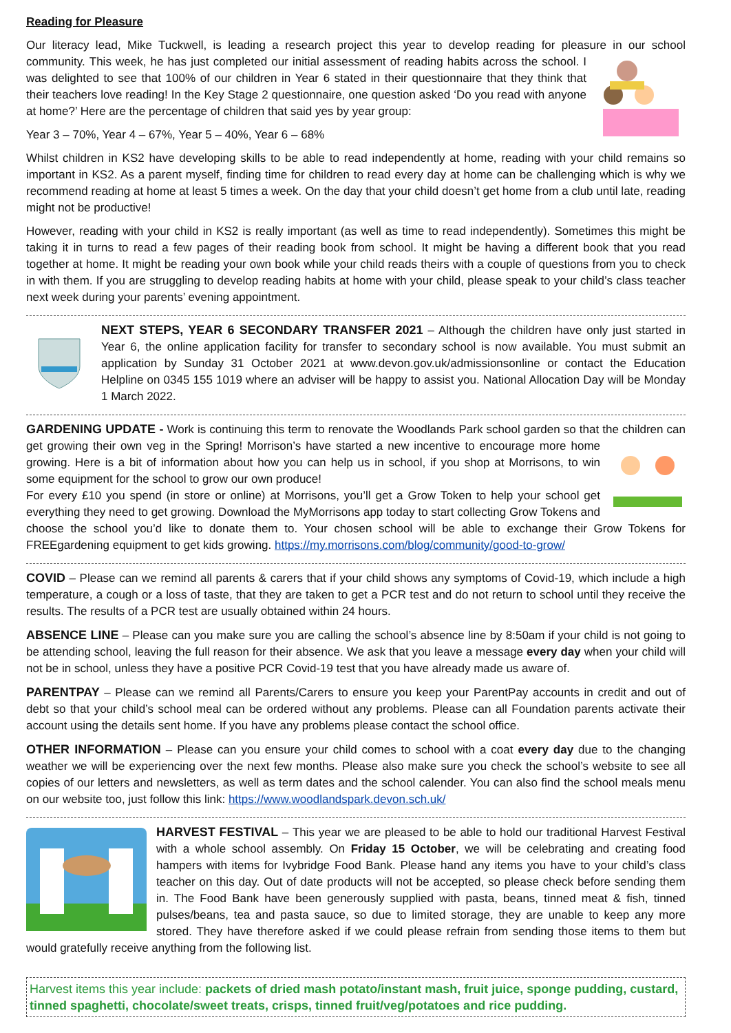Reading for Pleasure
Our literacy lead, Mike Tuckwell, is leading a research project this year to develop reading for pleasure in our school community. This week, he has just completed our initial assessment of reading habits across the school. I was delighted to see that 100% of our children in Year 6 stated in their questionnaire that they think that their teachers love reading! In the Key Stage 2 questionnaire, one question asked ‘Do you read with anyone at home?’ Here are the percentage of children that said yes by year group:
Year 3 – 70%, Year 4 – 67%, Year 5 – 40%, Year 6 – 68%
Whilst children in KS2 have developing skills to be able to read independently at home, reading with your child remains so important in KS2. As a parent myself, finding time for children to read every day at home can be challenging which is why we recommend reading at home at least 5 times a week. On the day that your child doesn’t get home from a club until late, reading might not be productive!
However, reading with your child in KS2 is really important (as well as time to read independently). Sometimes this might be taking it in turns to read a few pages of their reading book from school. It might be having a different book that you read together at home. It might be reading your own book while your child reads theirs with a couple of questions from you to check in with them. If you are struggling to develop reading habits at home with your child, please speak to your child’s class teacher next week during your parents’ evening appointment.
NEXT STEPS, YEAR 6 SECONDARY TRANSFER 2021 – Although the children have only just started in Year 6, the online application facility for transfer to secondary school is now available. You must submit an application by Sunday 31 October 2021 at www.devon.gov.uk/admissionsonline or contact the Education Helpline on 0345 155 1019 where an adviser will be happy to assist you. National Allocation Day will be Monday 1 March 2022.
GARDENING UPDATE - Work is continuing this term to renovate the Woodlands Park school garden so that the children can get growing their own veg in the Spring! Morrison’s have started a new incentive to encourage more home growing. Here is a bit of information about how you can help us in school, if you shop at Morrisons, to win some equipment for the school to grow our own produce!
For every £10 you spend (in store or online) at Morrisons, you’ll get a Grow Token to help your school get everything they need to get growing. Download the MyMorrisons app today to start collecting Grow Tokens and choose the school you’d like to donate them to. Your chosen school will be able to exchange their Grow Tokens for FREEgardening equipment to get kids growing. https://my.morrisons.com/blog/community/good-to-grow/
COVID – Please can we remind all parents & carers that if your child shows any symptoms of Covid-19, which include a high temperature, a cough or a loss of taste, that they are taken to get a PCR test and do not return to school until they receive the results. The results of a PCR test are usually obtained within 24 hours.
ABSENCE LINE – Please can you make sure you are calling the school’s absence line by 8:50am if your child is not going to be attending school, leaving the full reason for their absence. We ask that you leave a message every day when your child will not be in school, unless they have a positive PCR Covid-19 test that you have already made us aware of.
PARENTPAY – Please can we remind all Parents/Carers to ensure you keep your ParentPay accounts in credit and out of debt so that your child’s school meal can be ordered without any problems. Please can all Foundation parents activate their account using the details sent home. If you have any problems please contact the school office.
OTHER INFORMATION – Please can you ensure your child comes to school with a coat every day due to the changing weather we will be experiencing over the next few months. Please also make sure you check the school’s website to see all copies of our letters and newsletters, as well as term dates and the school calender. You can also find the school meals menu on our website too, just follow this link: https://www.woodlandspark.devon.sch.uk/
HARVEST FESTIVAL – This year we are pleased to be able to hold our traditional Harvest Festival with a whole school assembly. On Friday 15 October, we will be celebrating and creating food hampers with items for Ivybridge Food Bank. Please hand any items you have to your child’s class teacher on this day. Out of date products will not be accepted, so please check before sending them in. The Food Bank have been generously supplied with pasta, beans, tinned meat & fish, tinned pulses/beans, tea and pasta sauce, so due to limited storage, they are unable to keep any more stored. They have therefore asked if we could please refrain from sending those items to them but would gratefully receive anything from the following list.
Harvest items this year include: packets of dried mash potato/instant mash, fruit juice, sponge pudding, custard, tinned spaghetti, chocolate/sweet treats, crisps, tinned fruit/veg/potatoes and rice pudding.